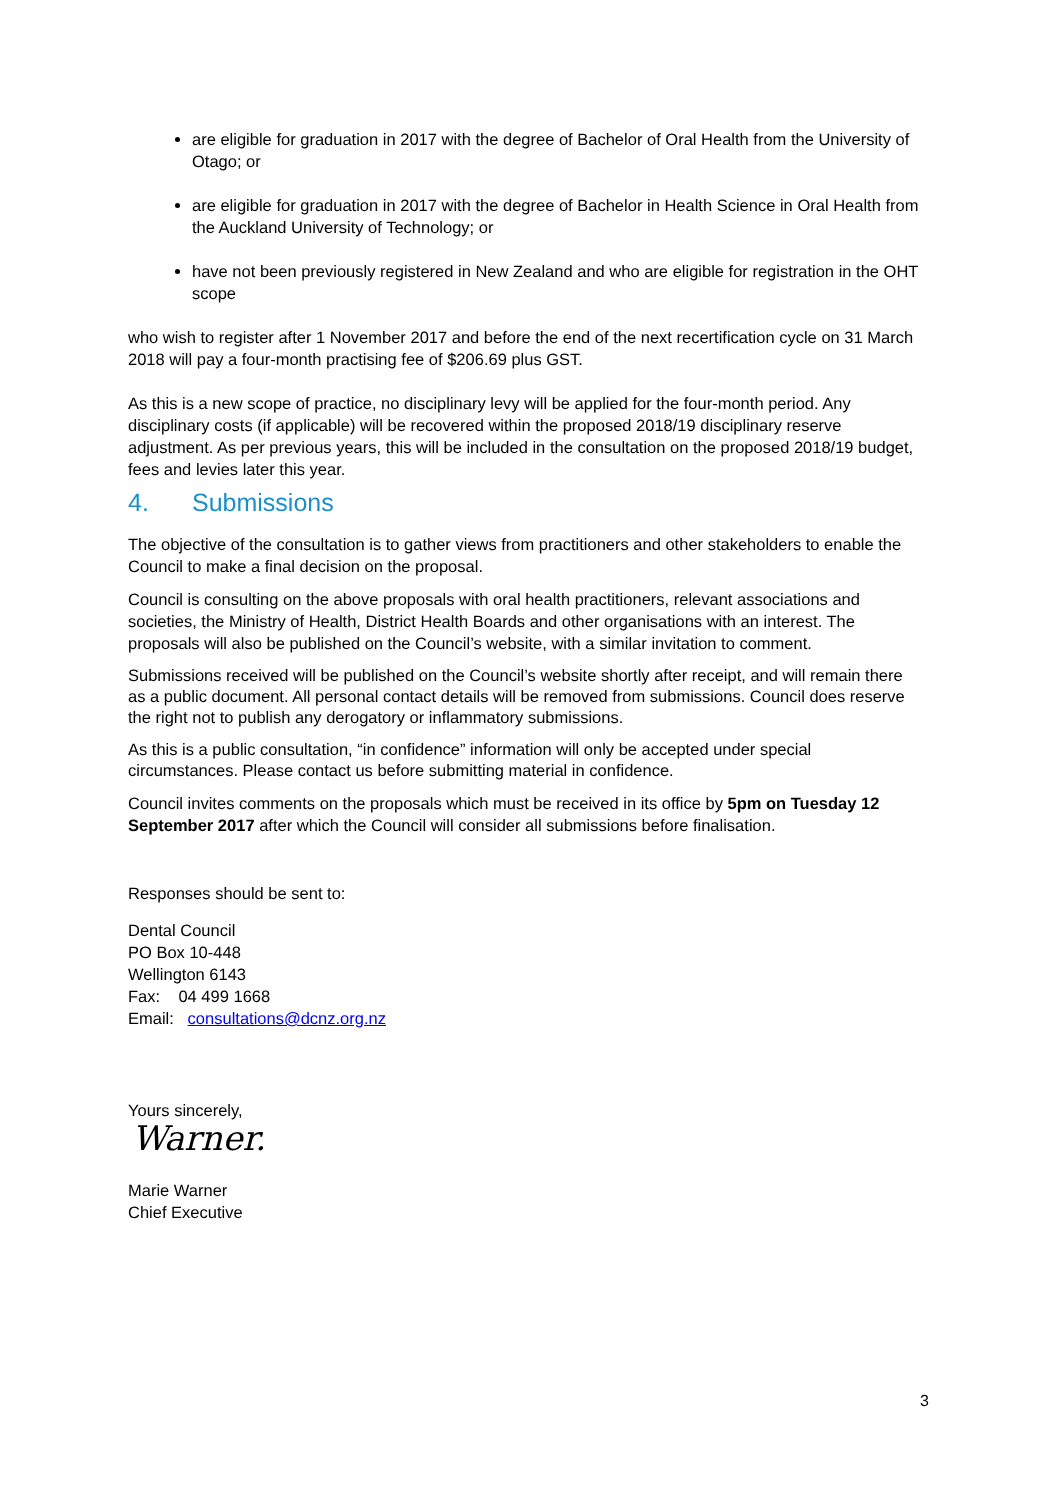are eligible for graduation in 2017 with the degree of Bachelor of Oral Health from the University of Otago; or
are eligible for graduation in 2017 with the degree of Bachelor in Health Science in Oral Health from the Auckland University of Technology; or
have not been previously registered in New Zealand and who are eligible for registration in the OHT scope
who wish to register after 1 November 2017 and before the end of the next recertification cycle on 31 March 2018 will pay a four-month practising fee of $206.69 plus GST.
As this is a new scope of practice, no disciplinary levy will be applied for the four-month period. Any disciplinary costs (if applicable) will be recovered within the proposed 2018/19 disciplinary reserve adjustment. As per previous years, this will be included in the consultation on the proposed 2018/19 budget, fees and levies later this year.
4. Submissions
The objective of the consultation is to gather views from practitioners and other stakeholders to enable the Council to make a final decision on the proposal.
Council is consulting on the above proposals with oral health practitioners, relevant associations and societies, the Ministry of Health, District Health Boards and other organisations with an interest. The proposals will also be published on the Council’s website, with a similar invitation to comment.
Submissions received will be published on the Council’s website shortly after receipt, and will remain there as a public document. All personal contact details will be removed from submissions. Council does reserve the right not to publish any derogatory or inflammatory submissions.
As this is a public consultation, “in confidence” information will only be accepted under special circumstances. Please contact us before submitting material in confidence.
Council invites comments on the proposals which must be received in its office by 5pm on Tuesday 12 September 2017 after which the Council will consider all submissions before finalisation.
Responses should be sent to:
Dental Council
PO Box 10-448
Wellington 6143
Fax: 04 499 1668
Email: consultations@dcnz.org.nz
Yours sincerely,
Warner.
Marie Warner
Chief Executive
3